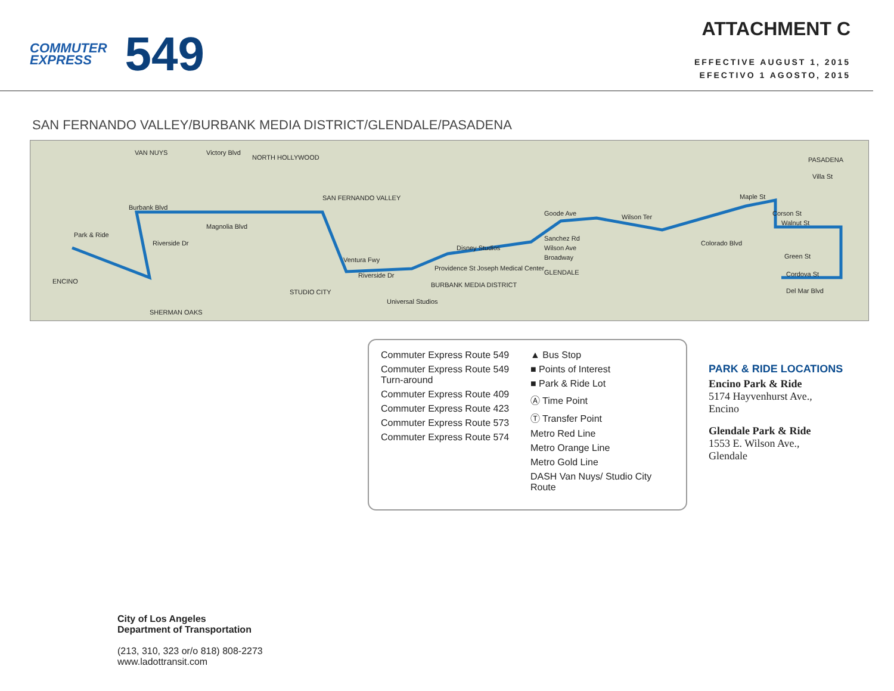COMMUTER
EXPRESS
549
ATTACHMENT C
EFFECTIVE AUGUST 1, 2015
EFECTIVO 1 AGOSTO, 2015
SAN FERNANDO VALLEY/BURBANK MEDIA DISTRICT/GLENDALE/PASADENA
VAN NUYS Victory Blvd
NORTH HOLLYWOOD
SAN FERNANDO VALLEY
PASADENA
Villa St
Burbank Blvd
Magnolia Blvd
Riverside Dr
ENCINO
SHERMAN OAKS
STUDIO CITY
Ventura Fwy
Riverside Dr
Providence St Joseph Medical Center
BURBANK MEDIA DISTRICT
GLENDALE
Goode Ave
Sanchez Rd
Wilson Ave
Broadway
Wilson Ter
Maple St
Colorado Blvd
Corson St
Walnut St
Green St
Cordova St
Del Mar Blvd
Universal Studios
Disney Studios
Park & Ride
Commuter Express Route 549
Commuter Express Route 549 Turn-around
Commuter Express Route 409
Commuter Express Route 423
Commuter Express Route 573
Commuter Express Route 574
▲ Bus Stop
■ Points of Interest
■ Park & Ride Lot
Ⓐ Time Point
Ⓣ Transfer Point
Metro Red Line
Metro Orange Line
Metro Gold Line
DASH Van Nuys/ Studio City Route
PARK & RIDE LOCATIONS
Encino Park & Ride
5174 Hayvenhurst Ave.,
Encino
Glendale Park & Ride
1553 E. Wilson Ave.,
Glendale
City of Los Angeles
Department of Transportation
(213, 310, 323 or/o 818) 808-2273
www.ladottransit.com